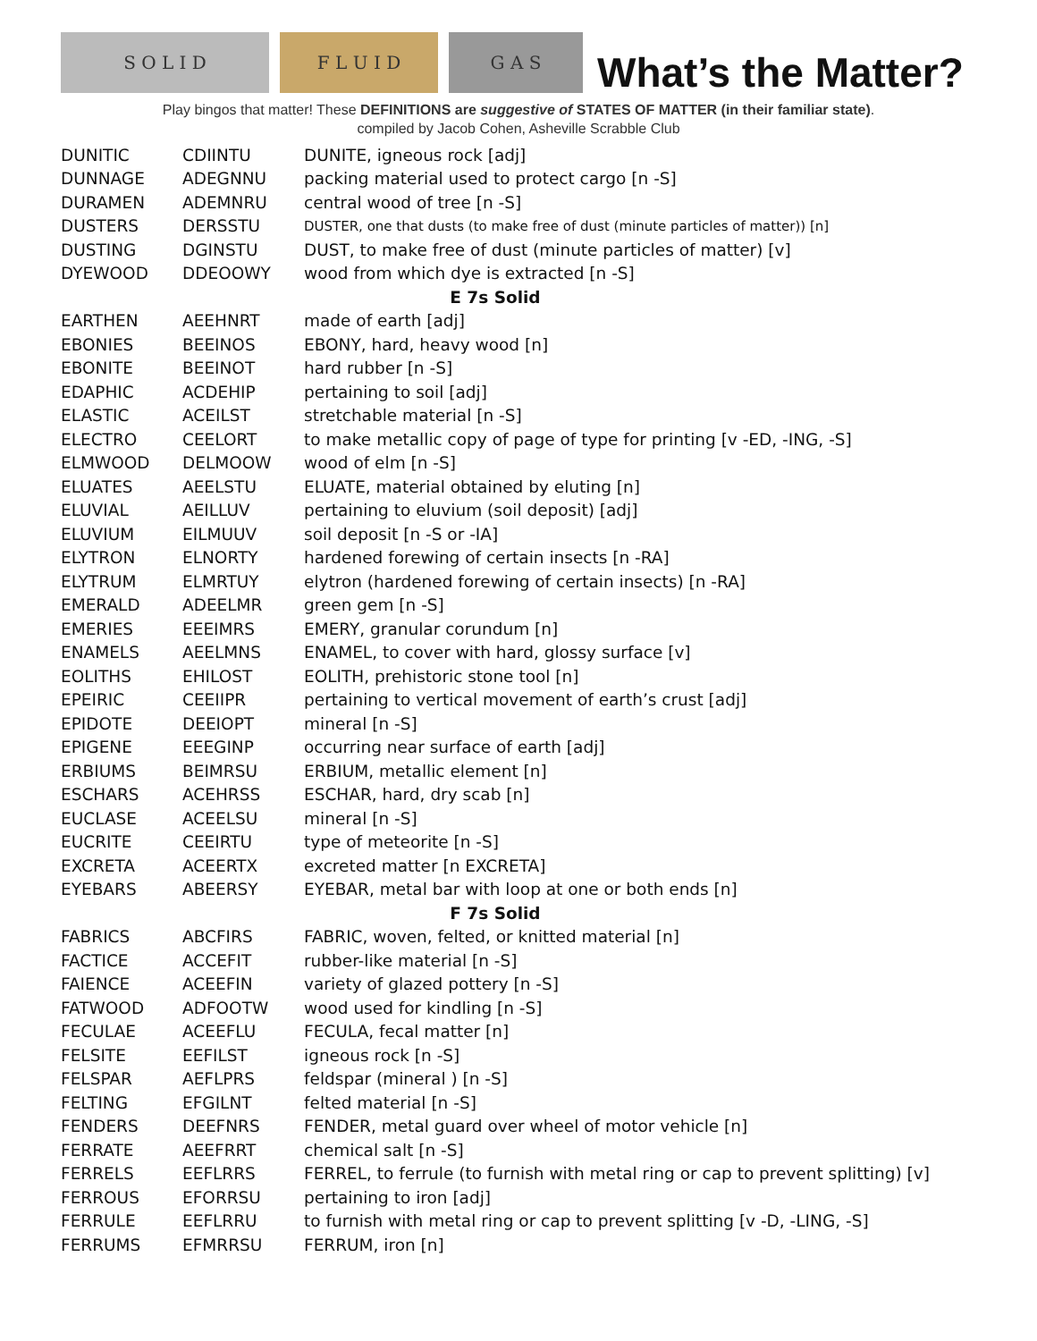S O L I D
F L U I D
G A S
What’s the Matter?
Play bingos that matter! These DEFINITIONS are suggestive of STATES OF MATTER (in their familiar state).
compiled by Jacob Cohen, Asheville Scrabble Club
| DUNITIC | CDIINTU | DUNITE, igneous rock [adj] |
| DUNNAGE | ADEGNNU | packing material used to protect cargo [n -S] |
| DURAMEN | ADEMNRU | central wood of tree [n -S] |
| DUSTERS | DERSSTU | DUSTER, one that dusts (to make free of dust (minute particles of matter)) [n] |
| DUSTING | DGINSTU | DUST, to make free of dust (minute particles of matter) [v] |
| DYEWOOD | DDEOOWY | wood from which dye is extracted [n -S] |
| E 7s Solid | | |
| EARTHEN | AEEHNRT | made of earth [adj] |
| EBONIES | BEEINOS | EBONY, hard, heavy wood [n] |
| EBONITE | BEEINOT | hard rubber [n -S] |
| EDAPHIC | ACDEHIP | pertaining to soil [adj] |
| ELASTIC | ACEILST | stretchable material [n -S] |
| ELECTRO | CEELORT | to make metallic copy of page of type for printing [v -ED, -ING, -S] |
| ELMWOOD | DELMOOW | wood of elm [n -S] |
| ELUATES | AEELSTU | ELUATE, material obtained by eluting [n] |
| ELUVIAL | AEILLUV | pertaining to eluvium (soil deposit) [adj] |
| ELUVIUM | EILMUUV | soil deposit [n -S or -IA] |
| ELYTRON | ELNORTY | hardened forewing of certain insects [n -RA] |
| ELYTRUM | ELMRTUY | elytron (hardened forewing of certain insects) [n -RA] |
| EMERALD | ADEELMR | green gem [n -S] |
| EMERIES | EEEIMRS | EMERY, granular corundum [n] |
| ENAMELS | AEELMNS | ENAMEL, to cover with hard, glossy surface [v] |
| EOLITHS | EHILOST | EOLITH, prehistoric stone tool [n] |
| EPEIRIC | CEEIIPR | pertaining to vertical movement of earth’s crust [adj] |
| EPIDOTE | DEEIOPT | mineral [n -S] |
| EPIGENE | EEEGINP | occurring near surface of earth [adj] |
| ERBIUMS | BEIMRSU | ERBIUM, metallic element [n] |
| ESCHARS | ACEHRSS | ESCHAR, hard, dry scab [n] |
| EUCLASE | ACEELSU | mineral [n -S] |
| EUCRITE | CEEIRTU | type of meteorite [n -S] |
| EXCRETA | ACEERTX | excreted matter [n EXCRETA] |
| EYEBARS | ABEERSY | EYEBAR, metal bar with loop at one or both ends [n] |
| F 7s Solid | | |
| FABRICS | ABCFIRS | FABRIC, woven, felted, or knitted material [n] |
| FACTICE | ACCEFIT | rubber-like material [n -S] |
| FAIENCE | ACEEFIN | variety of glazed pottery [n -S] |
| FATWOOD | ADFOOTW | wood used for kindling [n -S] |
| FECULAE | ACEEFLU | FECULA, fecal matter [n] |
| FELSITE | EEFILST | igneous rock [n -S] |
| FELSPAR | AEFLPRS | feldspar (mineral ) [n -S] |
| FELTING | EFGILNT | felted material [n -S] |
| FENDERS | DEEFNRS | FENDER, metal guard over wheel of motor vehicle [n] |
| FERRATE | AEEFRRT | chemical salt [n -S] |
| FERRELS | EEFLRRS | FERREL, to ferrule (to furnish with metal ring or cap to prevent splitting) [v] |
| FERROUS | EFORRSU | pertaining to iron [adj] |
| FERRULE | EEFLRRU | to furnish with metal ring or cap to prevent splitting [v -D, -LING, -S] |
| FERRUMS | EFMRRSU | FERRUM, iron [n] |